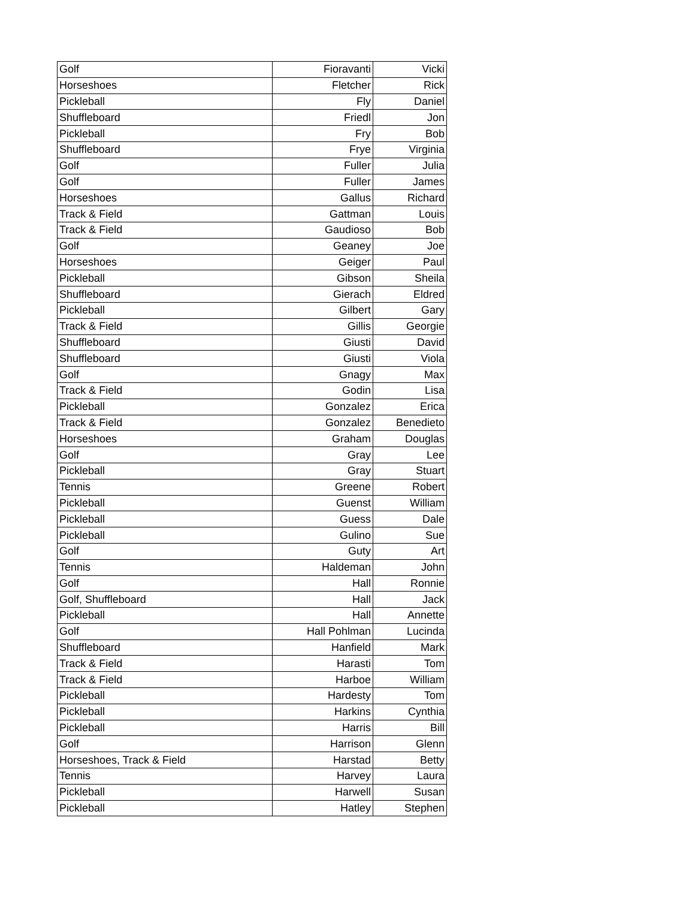| Golf | Fioravanti | Vicki |
| Horseshoes | Fletcher | Rick |
| Pickleball | Fly | Daniel |
| Shuffleboard | Friedl | Jon |
| Pickleball | Fry | Bob |
| Shuffleboard | Frye | Virginia |
| Golf | Fuller | Julia |
| Golf | Fuller | James |
| Horseshoes | Gallus | Richard |
| Track & Field | Gattman | Louis |
| Track & Field | Gaudioso | Bob |
| Golf | Geaney | Joe |
| Horseshoes | Geiger | Paul |
| Pickleball | Gibson | Sheila |
| Shuffleboard | Gierach | Eldred |
| Pickleball | Gilbert | Gary |
| Track & Field | Gillis | Georgie |
| Shuffleboard | Giusti | David |
| Shuffleboard | Giusti | Viola |
| Golf | Gnagy | Max |
| Track & Field | Godin | Lisa |
| Pickleball | Gonzalez | Erica |
| Track & Field | Gonzalez | Benedieto |
| Horseshoes | Graham | Douglas |
| Golf | Gray | Lee |
| Pickleball | Gray | Stuart |
| Tennis | Greene | Robert |
| Pickleball | Guenst | William |
| Pickleball | Guess | Dale |
| Pickleball | Gulino | Sue |
| Golf | Guty | Art |
| Tennis | Haldeman | John |
| Golf | Hall | Ronnie |
| Golf, Shuffleboard | Hall | Jack |
| Pickleball | Hall | Annette |
| Golf | Hall Pohlman | Lucinda |
| Shuffleboard | Hanfield | Mark |
| Track & Field | Harasti | Tom |
| Track & Field | Harboe | William |
| Pickleball | Hardesty | Tom |
| Pickleball | Harkins | Cynthia |
| Pickleball | Harris | Bill |
| Golf | Harrison | Glenn |
| Horseshoes, Track & Field | Harstad | Betty |
| Tennis | Harvey | Laura |
| Pickleball | Harwell | Susan |
| Pickleball | Hatley | Stephen |